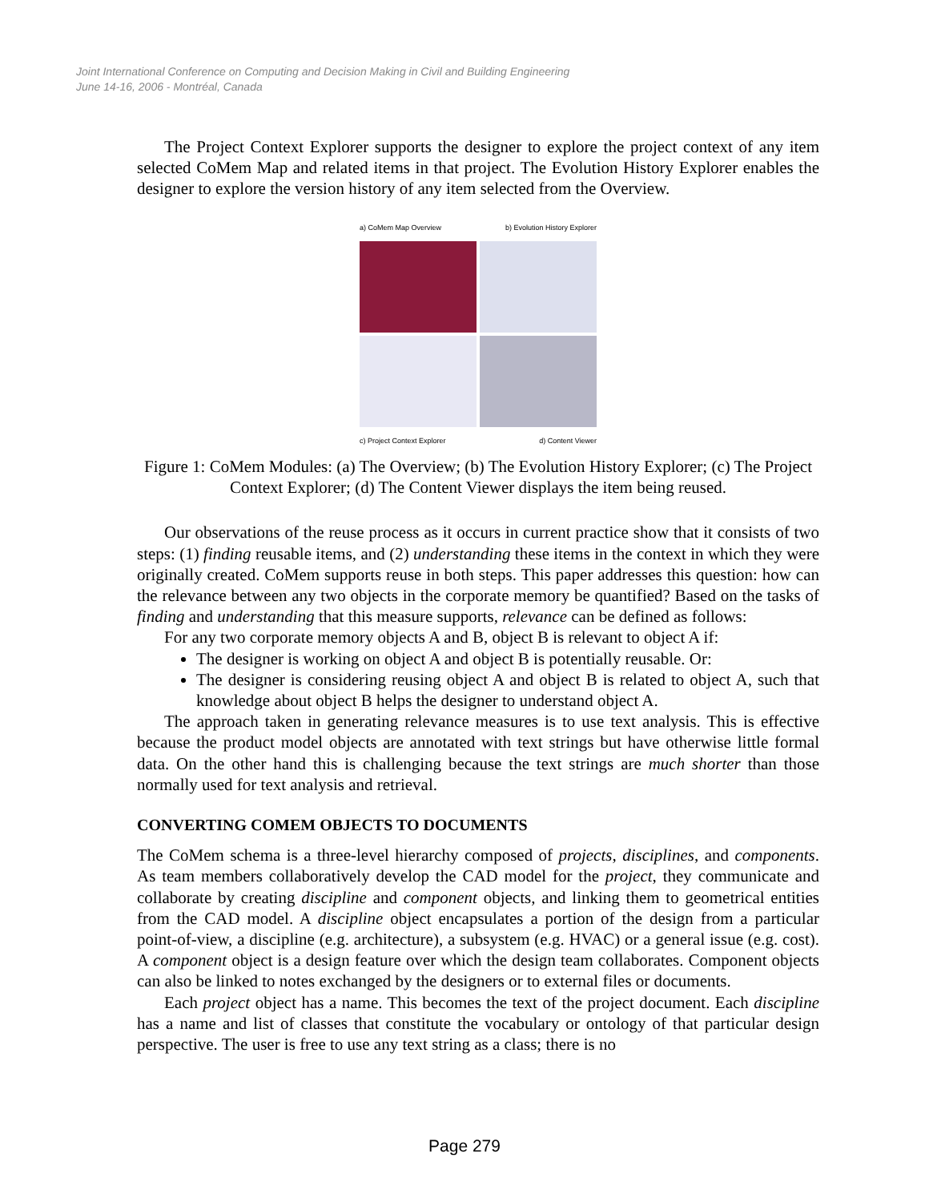Joint International Conference on Computing and Decision Making in Civil and Building Engineering
June 14-16, 2006 - Montréal, Canada
The Project Context Explorer supports the designer to explore the project context of any item selected CoMem Map and related items in that project. The Evolution History Explorer enables the designer to explore the version history of any item selected from the Overview.
a) CoMem Map Overview b) Evolution History Explorer
c) Project Context Explorer d) Content Viewer
Figure 1: CoMem Modules: (a) The Overview; (b) The Evolution History Explorer; (c) The Project Context Explorer; (d) The Content Viewer displays the item being reused.
Our observations of the reuse process as it occurs in current practice show that it consists of two steps: (1) finding reusable items, and (2) understanding these items in the context in which they were originally created. CoMem supports reuse in both steps. This paper addresses this question: how can the relevance between any two objects in the corporate memory be quantified? Based on the tasks of finding and understanding that this measure supports, relevance can be defined as follows:
For any two corporate memory objects A and B, object B is relevant to object A if:
The designer is working on object A and object B is potentially reusable. Or:
The designer is considering reusing object A and object B is related to object A, such that knowledge about object B helps the designer to understand object A.
The approach taken in generating relevance measures is to use text analysis. This is effective because the product model objects are annotated with text strings but have otherwise little formal data. On the other hand this is challenging because the text strings are much shorter than those normally used for text analysis and retrieval.
CONVERTING COMEM OBJECTS TO DOCUMENTS
The CoMem schema is a three-level hierarchy composed of projects, disciplines, and components. As team members collaboratively develop the CAD model for the project, they communicate and collaborate by creating discipline and component objects, and linking them to geometrical entities from the CAD model. A discipline object encapsulates a portion of the design from a particular point-of-view, a discipline (e.g. architecture), a subsystem (e.g. HVAC) or a general issue (e.g. cost). A component object is a design feature over which the design team collaborates. Component objects can also be linked to notes exchanged by the designers or to external files or documents.
Each project object has a name. This becomes the text of the project document. Each discipline has a name and list of classes that constitute the vocabulary or ontology of that particular design perspective. The user is free to use any text string as a class; there is no
Page 279